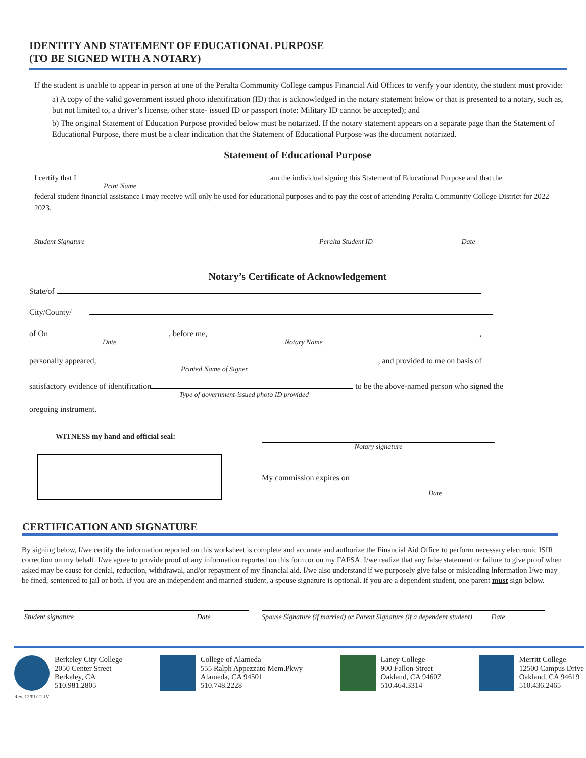IDENTITY AND STATEMENT OF EDUCATIONAL PURPOSE
(TO BE SIGNED WITH A NOTARY)
If the student is unable to appear in person at one of the Peralta Community College campus Financial Aid Offices to verify your identity, the student must provide:
a) A copy of the valid government issued photo identification (ID) that is acknowledged in the notary statement below or that is presented to a notary, such as, but not limited to, a driver’s license, other state- issued ID or passport (note: Military ID cannot be accepted); and
b) The original Statement of Education Purpose provided below must be notarized. If the notary statement appears on a separate page than the Statement of Educational Purpose, there must be a clear indication that the Statement of Educational Purpose was the document notarized.
Statement of Educational Purpose
I certify that I am the individual signing this Statement of Educational Purpose and that the
Print Name
federal student financial assistance I may receive will only be used for educational purposes and to pay the cost of attending Peralta Community College District for 2022-2023.
Student Signature Peralta Student ID Date
Notary’s Certificate of Acknowledgement
State/of
City/County/
of On , before me, ,
Date Notary Name
personally appeared, , and provided to me on basis of
Printed Name of Signer
satisfactory evidence of identification to be the above-named person who signed the
Type of government-issued photo ID provided
oregoing instrument.
WITNESS my hand and official seal:
Notary signature
My commission expires on
Date
CERTIFICATION AND SIGNATURE
By signing below, I/we certify the information reported on this worksheet is complete and accurate and authorize the Financial Aid Office to perform necessary electronic ISIR correction on my behalf. I/we agree to provide proof of any information reported on this form or on my FAFSA. I/we realize that any false statement or failure to give proof when asked may be cause for denial, reduction, withdrawal, and/or repayment of my financial aid. I/we also understand if we purposely give false or misleading information I/we may be fined, sentenced to jail or both. If you are an independent and married student, a spouse signature is optional. If you are a dependent student, one parent must sign below.
Student signature Date Spouse Signature (if married) or Parent Signature (if a dependent student) Date
Berkeley City College
2050 Center Street
Berkeley, CA
510.981.2805
College of Alameda
555 Ralph Appezzato Mem.Pkwy
Alameda, CA 94501
510.748.2228
Laney College
900 Fallon Street
Oakland, CA 94607
510.464.3314
Merritt College
12500 Campus Drive
Oakland, CA 94619
510.436.2465
Rev. 12/01/21 JV